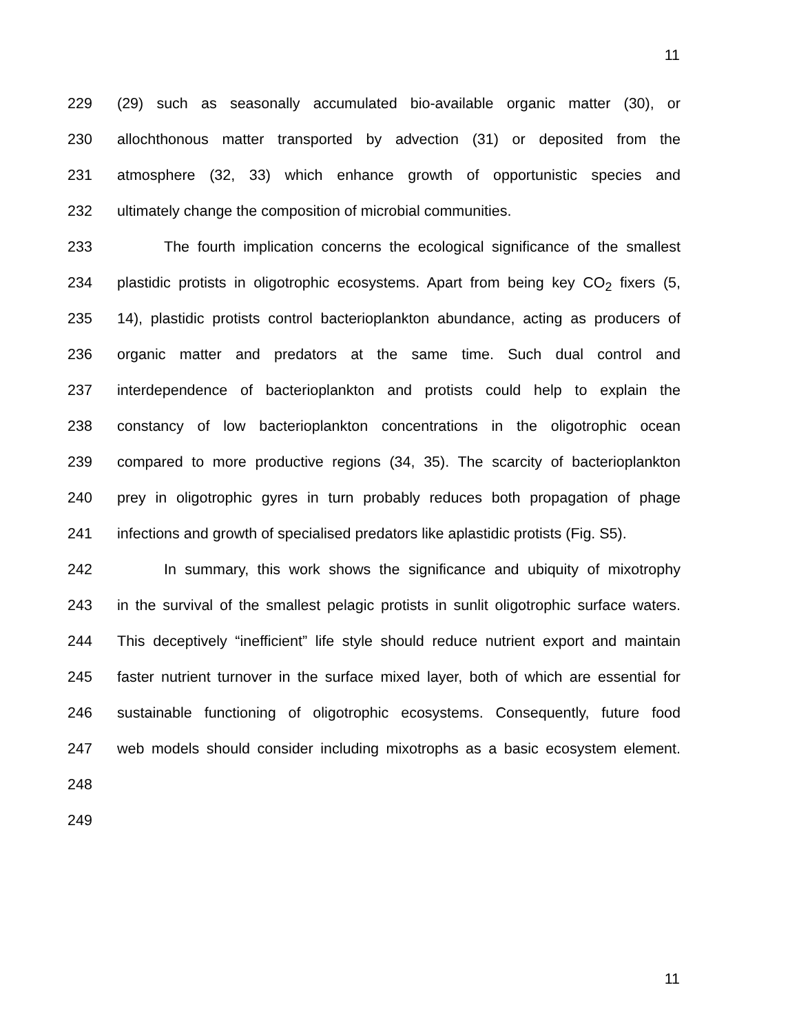11
229 (29) such as seasonally accumulated bio-available organic matter (30), or
230 allochthonous matter transported by advection (31) or deposited from the
231 atmosphere (32, 33) which enhance growth of opportunistic species and
232 ultimately change the composition of microbial communities.
233 The fourth implication concerns the ecological significance of the smallest
234 plastidic protists in oligotrophic ecosystems. Apart from being key CO<sub>2</sub> fixers (5,
235 14), plastidic protists control bacterioplankton abundance, acting as producers of
236 organic matter and predators at the same time. Such dual control and
237 interdependence of bacterioplankton and protists could help to explain the
238 constancy of low bacterioplankton concentrations in the oligotrophic ocean
239 compared to more productive regions (34, 35). The scarcity of bacterioplankton
240 prey in oligotrophic gyres in turn probably reduces both propagation of phage
241 infections and growth of specialised predators like aplastidic protists (Fig. S5).
242 In summary, this work shows the significance and ubiquity of mixotrophy
243 in the survival of the smallest pelagic protists in sunlit oligotrophic surface waters.
244 This deceptively “inefficient” life style should reduce nutrient export and maintain
245 faster nutrient turnover in the surface mixed layer, both of which are essential for
246 sustainable functioning of oligotrophic ecosystems. Consequently, future food
247 web models should consider including mixotrophs as a basic ecosystem element.
248
249
11